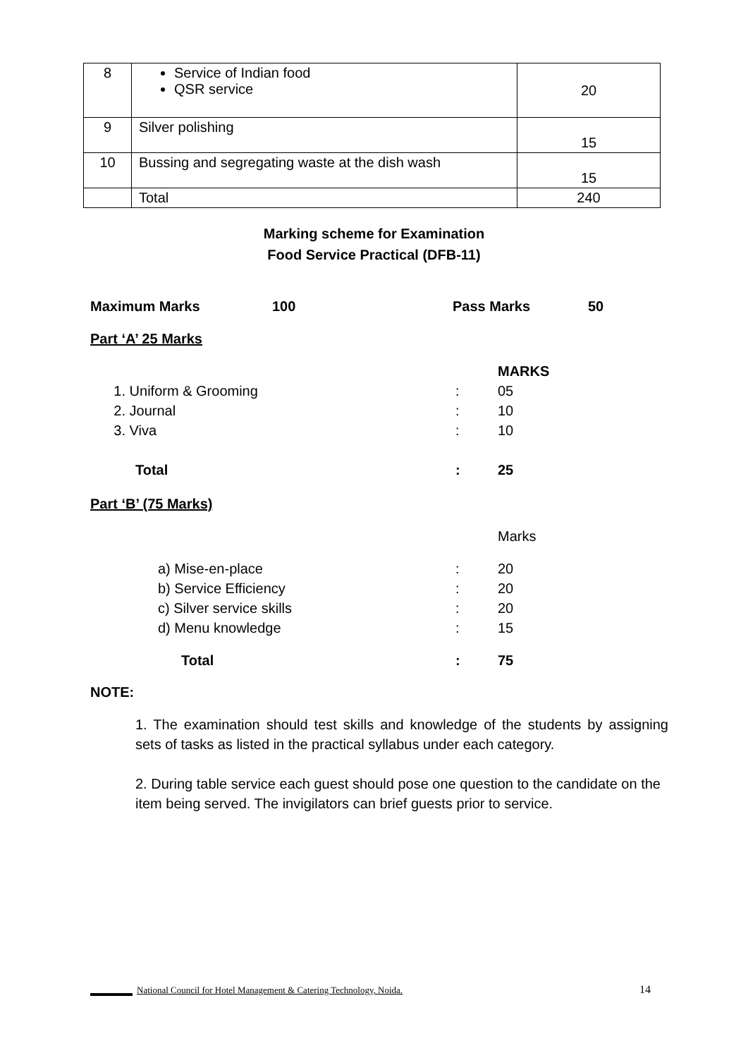| 8 | Service of Indian food QSR service | 20 |
| 9 | Silver polishing | 15 |
| 10 | Bussing and segregating waste at the dish wash | 15 |
| | Total | 240 |
Marking scheme for Examination
Food Service Practical (DFB-11)
Maximum Marks 100 Pass Marks 50
Part ‘A’ 25 Marks
MARKS
1. Uniform & Grooming: 05
2. Journal: 10
3. Viva: 10
Total: 25
Part ‘B’ (75 Marks)
Marks
a) Mise-en-place: 20
b) Service Efficiency: 20
c) Silver service skills: 20
d) Menu knowledge: 15
Total: 75
NOTE:
1. The examination should test skills and knowledge of the students by assigning sets of tasks as listed in the practical syllabus under each category.
2. During table service each guest should pose one question to the candidate on the item being served. The invigilators can brief guests prior to service.
National Council for Hotel Management & Catering Technology, Noida. 14